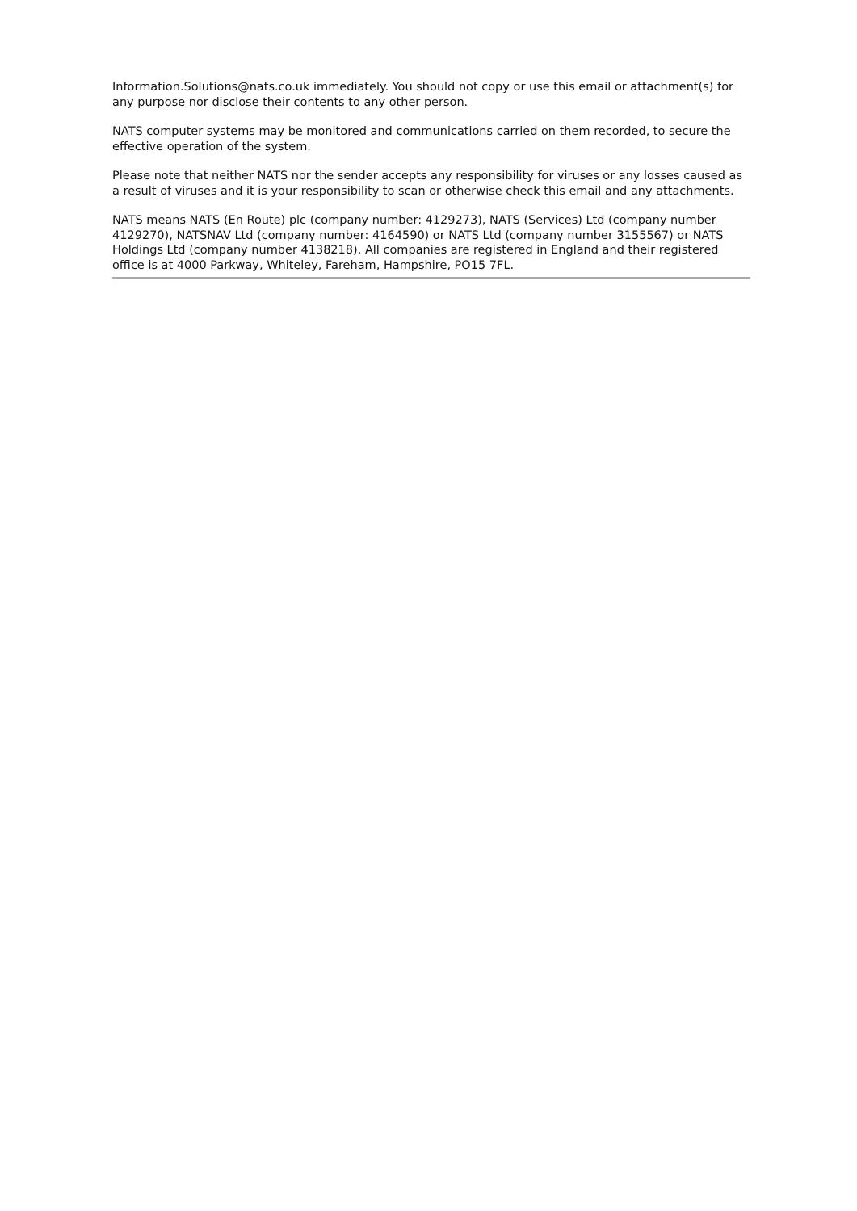Information.Solutions@nats.co.uk immediately. You should not copy or use this email or attachment(s) for any purpose nor disclose their contents to any other person.
NATS computer systems may be monitored and communications carried on them recorded, to secure the effective operation of the system.
Please note that neither NATS nor the sender accepts any responsibility for viruses or any losses caused as a result of viruses and it is your responsibility to scan or otherwise check this email and any attachments.
NATS means NATS (En Route) plc (company number: 4129273), NATS (Services) Ltd (company number 4129270), NATSNAV Ltd (company number: 4164590) or NATS Ltd (company number 3155567) or NATS Holdings Ltd (company number 4138218). All companies are registered in England and their registered office is at 4000 Parkway, Whiteley, Fareham, Hampshire, PO15 7FL.